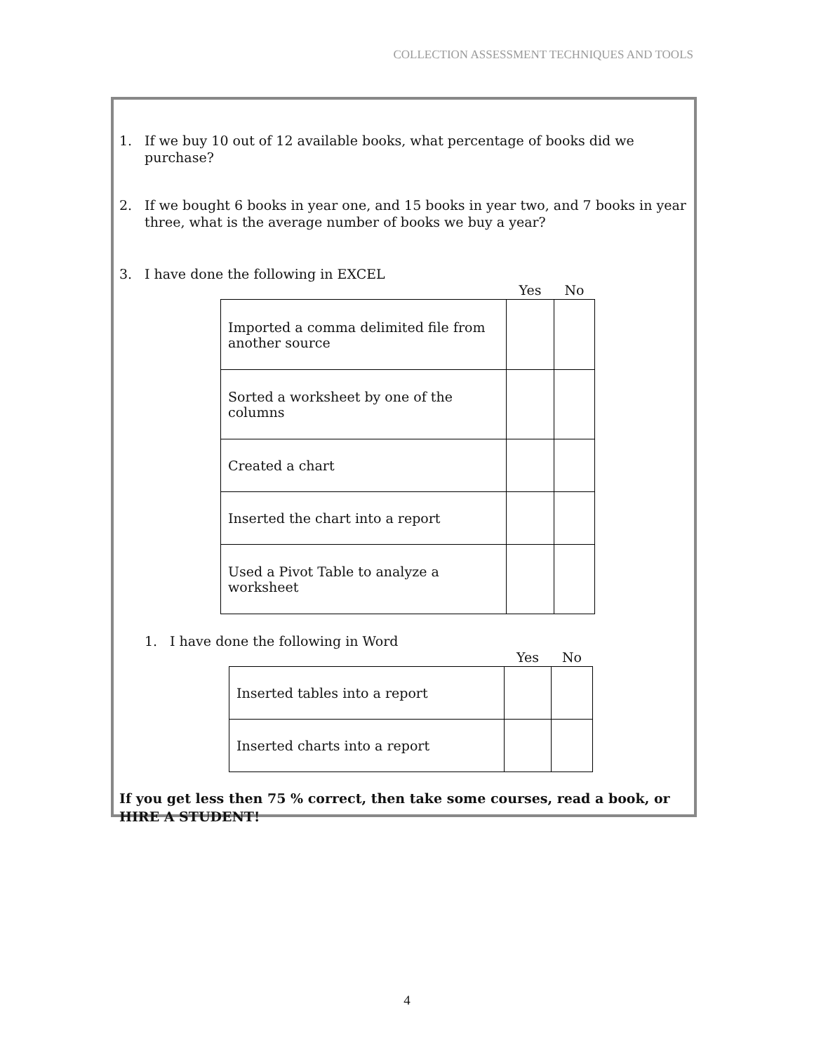COLLECTION ASSESSMENT TECHNIQUES AND TOOLS
1. If we buy 10 out of 12 available books, what percentage of books did we purchase?
2. If we bought 6 books in year one, and 15 books in year two, and 7 books in year three, what is the average number of books we buy a year?
3. I have done the following in EXCEL
| | Yes | No |
| --- | --- | --- |
| Imported a comma delimited file from another source | | |
| Sorted a worksheet by one of the columns | | |
| Created a chart | | |
| Inserted the chart into a report | | |
| Used a Pivot Table to analyze a worksheet | | |
1. I have done the following in Word
| | Yes | No |
| --- | --- | --- |
| Inserted tables into a report | | |
| Inserted charts into a report | | |
If you get less then 75 % correct, then take some courses, read a book, or HIRE A STUDENT!
4